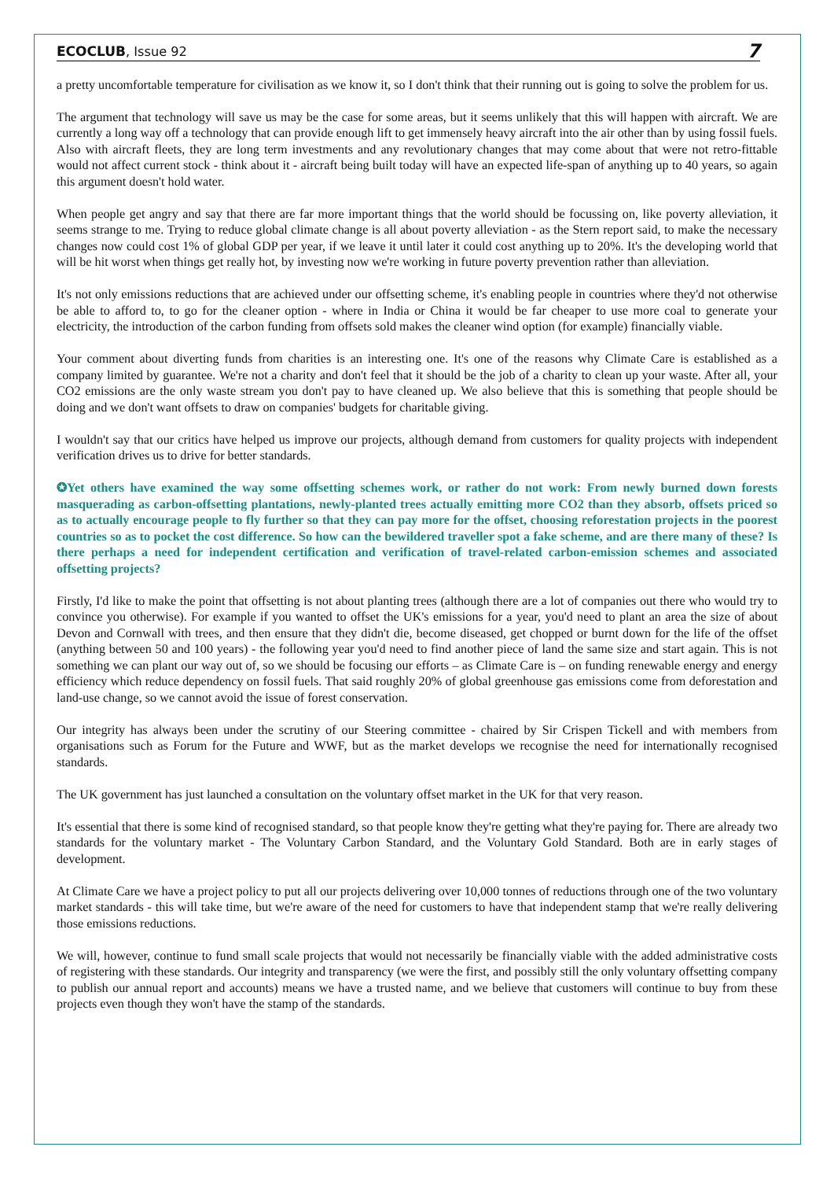ECOCLUB, Issue 92 7
a pretty uncomfortable temperature for civilisation as we know it, so I don't think that their running out is going to solve the problem for us.
The argument that technology will save us may be the case for some areas, but it seems unlikely that this will happen with aircraft. We are currently a long way off a technology that can provide enough lift to get immensely heavy aircraft into the air other than by using fossil fuels. Also with aircraft fleets, they are long term investments and any revolutionary changes that may come about that were not retro-fittable would not affect current stock - think about it - aircraft being built today will have an expected life-span of anything up to 40 years, so again this argument doesn't hold water.
When people get angry and say that there are far more important things that the world should be focussing on, like poverty alleviation, it seems strange to me. Trying to reduce global climate change is all about poverty alleviation - as the Stern report said, to make the necessary changes now could cost 1% of global GDP per year, if we leave it until later it could cost anything up to 20%. It's the developing world that will be hit worst when things get really hot, by investing now we're working in future poverty prevention rather than alleviation.
It's not only emissions reductions that are achieved under our offsetting scheme, it's enabling people in countries where they'd not otherwise be able to afford to, to go for the cleaner option - where in India or China it would be far cheaper to use more coal to generate your electricity, the introduction of the carbon funding from offsets sold makes the cleaner wind option (for example) financially viable.
Your comment about diverting funds from charities is an interesting one. It's one of the reasons why Climate Care is established as a company limited by guarantee. We're not a charity and don't feel that it should be the job of a charity to clean up your waste. After all, your CO2 emissions are the only waste stream you don't pay to have cleaned up. We also believe that this is something that people should be doing and we don't want offsets to draw on companies' budgets for charitable giving.
I wouldn't say that our critics have helped us improve our projects, although demand from customers for quality projects with independent verification drives us to drive for better standards.
✪Yet others have examined the way some offsetting schemes work, or rather do not work: From newly burned down forests masquerading as carbon-offsetting plantations, newly-planted trees actually emitting more CO2 than they absorb, offsets priced so as to actually encourage people to fly further so that they can pay more for the offset, choosing reforestation projects in the poorest countries so as to pocket the cost difference. So how can the bewildered traveller spot a fake scheme, and are there many of these? Is there perhaps a need for independent certification and verification of travel-related carbon-emission schemes and associated offsetting projects?
Firstly, I'd like to make the point that offsetting is not about planting trees (although there are a lot of companies out there who would try to convince you otherwise). For example if you wanted to offset the UK's emissions for a year, you'd need to plant an area the size of about Devon and Cornwall with trees, and then ensure that they didn't die, become diseased, get chopped or burnt down for the life of the offset (anything between 50 and 100 years) - the following year you'd need to find another piece of land the same size and start again. This is not something we can plant our way out of, so we should be focusing our efforts – as Climate Care is – on funding renewable energy and energy efficiency which reduce dependency on fossil fuels. That said roughly 20% of global greenhouse gas emissions come from deforestation and land-use change, so we cannot avoid the issue of forest conservation.
Our integrity has always been under the scrutiny of our Steering committee - chaired by Sir Crispen Tickell and with members from organisations such as Forum for the Future and WWF, but as the market develops we recognise the need for internationally recognised standards.
The UK government has just launched a consultation on the voluntary offset market in the UK for that very reason.
It's essential that there is some kind of recognised standard, so that people know they're getting what they're paying for. There are already two standards for the voluntary market - The Voluntary Carbon Standard, and the Voluntary Gold Standard. Both are in early stages of development.
At Climate Care we have a project policy to put all our projects delivering over 10,000 tonnes of reductions through one of the two voluntary market standards - this will take time, but we're aware of the need for customers to have that independent stamp that we're really delivering those emissions reductions.
We will, however, continue to fund small scale projects that would not necessarily be financially viable with the added administrative costs of registering with these standards. Our integrity and transparency (we were the first, and possibly still the only voluntary offsetting company to publish our annual report and accounts) means we have a trusted name, and we believe that customers will continue to buy from these projects even though they won't have the stamp of the standards.